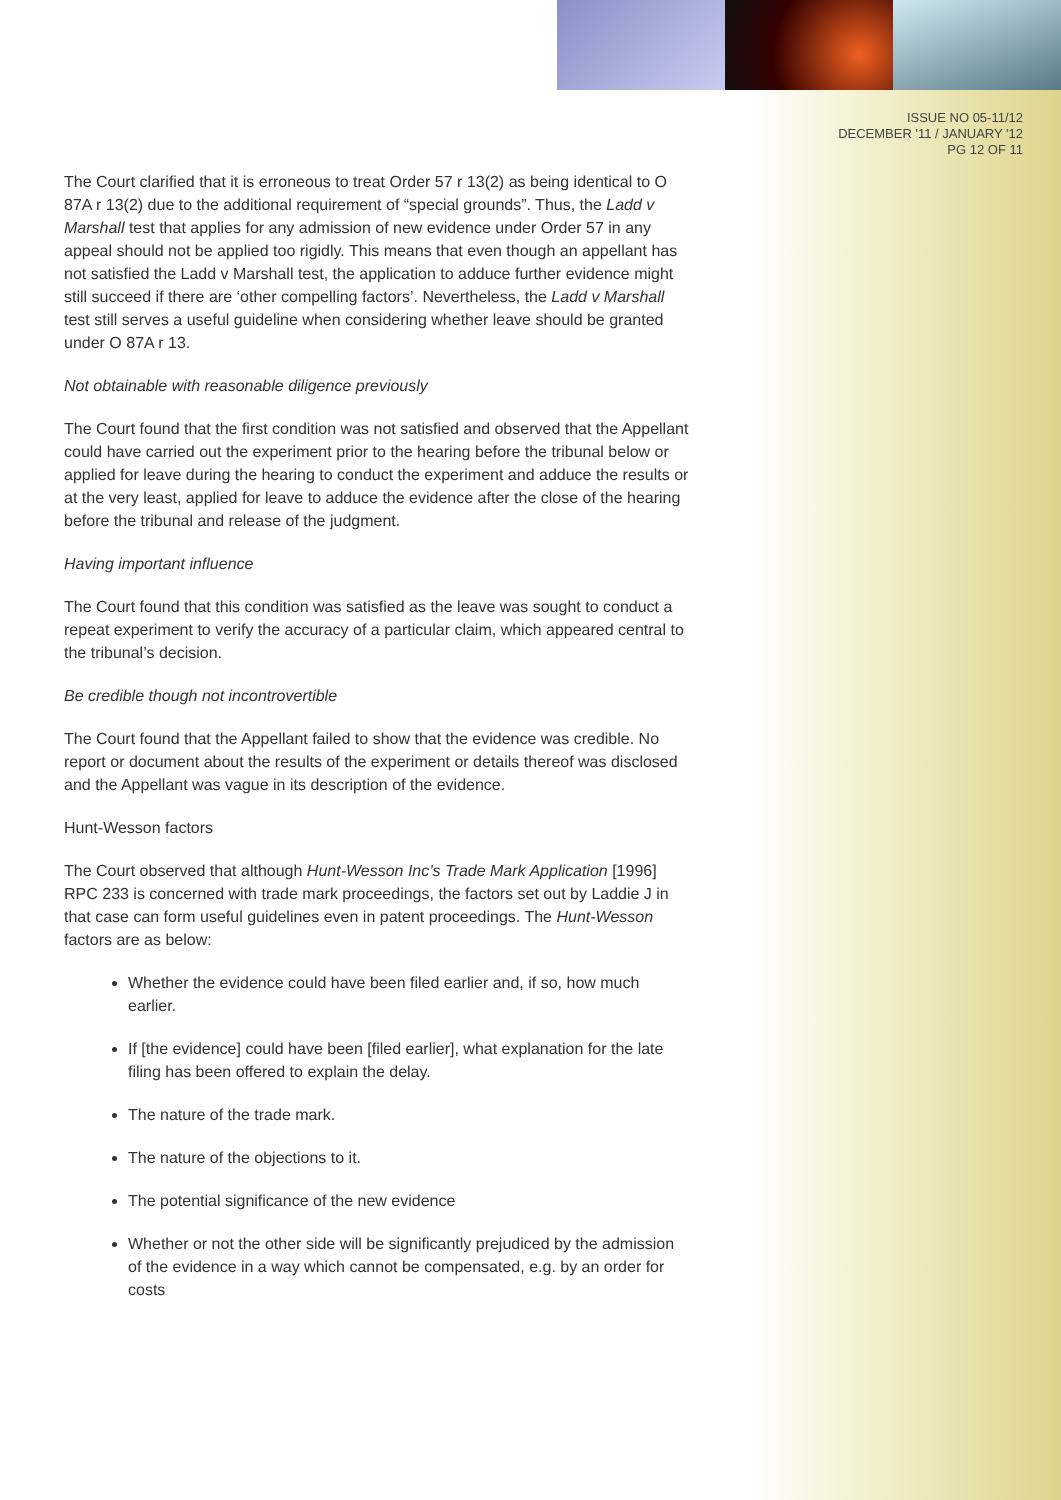ISSUE NO 05-11/12
DECEMBER '11 / JANUARY '12
PG 12 OF 11
The Court clarified that it is erroneous to treat Order 57 r 13(2) as being identical to O 87A r 13(2) due to the additional requirement of “special grounds”. Thus, the Ladd v Marshall test that applies for any admission of new evidence under Order 57 in any appeal should not be applied too rigidly. This means that even though an appellant has not satisfied the Ladd v Marshall test, the application to adduce further evidence might still succeed if there are ‘other compelling factors’. Nevertheless, the Ladd v Marshall test still serves a useful guideline when considering whether leave should be granted under O 87A r 13.
Not obtainable with reasonable diligence previously
The Court found that the first condition was not satisfied and observed that the Appellant could have carried out the experiment prior to the hearing before the tribunal below or applied for leave during the hearing to conduct the experiment and adduce the results or at the very least, applied for leave to adduce the evidence after the close of the hearing before the tribunal and release of the judgment.
Having important influence
The Court found that this condition was satisfied as the leave was sought to conduct a repeat experiment to verify the accuracy of a particular claim, which appeared central to the tribunal’s decision.
Be credible though not incontrovertible
The Court found that the Appellant failed to show that the evidence was credible. No report or document about the results of the experiment or details thereof was disclosed and the Appellant was vague in its description of the evidence.
Hunt-Wesson factors
The Court observed that although Hunt-Wesson Inc’s Trade Mark Application [1996] RPC 233 is concerned with trade mark proceedings, the factors set out by Laddie J in that case can form useful guidelines even in patent proceedings. The Hunt-Wesson factors are as below:
Whether the evidence could have been filed earlier and, if so, how much earlier.
If [the evidence] could have been [filed earlier], what explanation for the late filing has been offered to explain the delay.
The nature of the trade mark.
The nature of the objections to it.
The potential significance of the new evidence
Whether or not the other side will be significantly prejudiced by the admission of the evidence in a way which cannot be compensated, e.g. by an order for costs